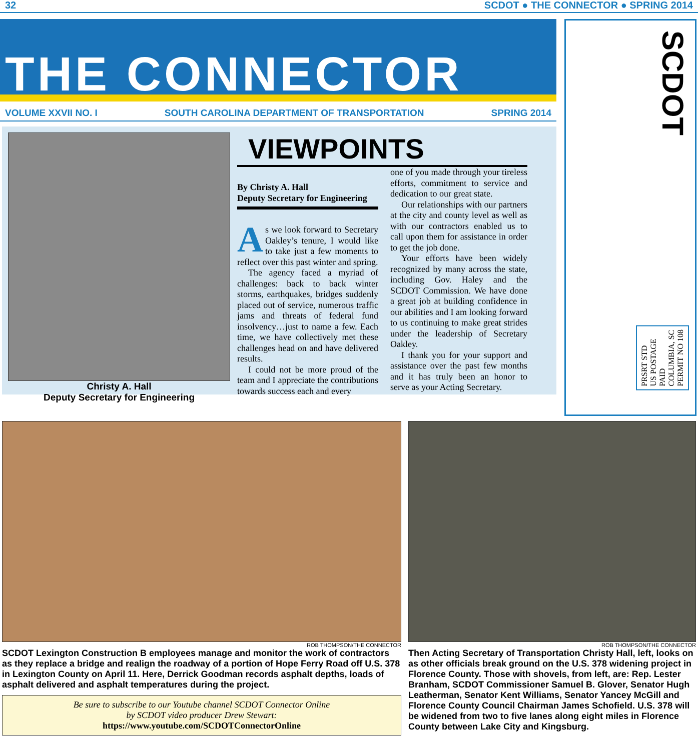32 SCDOT ● THE CONNECTOR ● SPRING 2014
THE CONNECTOR
VOLUME XXVII NO. I SOUTH CAROLINA DEPARTMENT OF TRANSPORTATION SPRING 2014
Christy A. Hall
Deputy Secretary for Engineering
VIEWPOINTS
By Christy A. Hall
Deputy Secretary for Engineering
As we look forward to Secretary Oakley’s tenure, I would like to take just a few moments to reflect over this past winter and spring.
The agency faced a myriad of challenges: back to back winter storms, earthquakes, bridges suddenly placed out of service, numerous traffic jams and threats of federal fund insolvency…just to name a few. Each time, we have collectively met these challenges head on and have delivered results.
I could not be more proud of the team and I appreciate the contributions towards success each and every
one of you made through your tireless efforts, commitment to service and dedication to our great state.
Our relationships with our partners at the city and county level as well as with our contractors enabled us to call upon them for assistance in order to get the job done.
Your efforts have been widely recognized by many across the state, including Gov. Haley and the SCDOT Commission. We have done a great job at building confidence in our abilities and I am looking forward to us continuing to make great strides under the leadership of Secretary Oakley.
I thank you for your support and assistance over the past few months and it has truly been an honor to serve as your Acting Secretary.
SCDOT
PRSRT STD
US POSTAGE
PAID
COLUMBIA, SC
PERMIT NO 108
ROB THOMPSON/THE CONNECTOR
SCDOT Lexington Construction B employees manage and monitor the work of contractors as they replace a bridge and realign the roadway of a portion of Hope Ferry Road off U.S. 378 in Lexington County on April 11. Here, Derrick Goodman records asphalt depths, loads of asphalt delivered and asphalt temperatures during the project.
Be sure to subscribe to our Youtube channel SCDOT Connector Online
by SCDOT video producer Drew Stewart:
https://www.youtube.com/SCDOTConnectorOnline
ROB THOMPSON/THE CONNECTOR
Then Acting Secretary of Transportation Christy Hall, left, looks on as other officials break ground on the U.S. 378 widening project in Florence County. Those with shovels, from left, are: Rep. Lester Branham, SCDOT Commissioner Samuel B. Glover, Senator Hugh Leatherman, Senator Kent Williams, Senator Yancey McGill and Florence County Council Chairman James Schofield. U.S. 378 will be widened from two to five lanes along eight miles in Florence County between Lake City and Kingsburg.